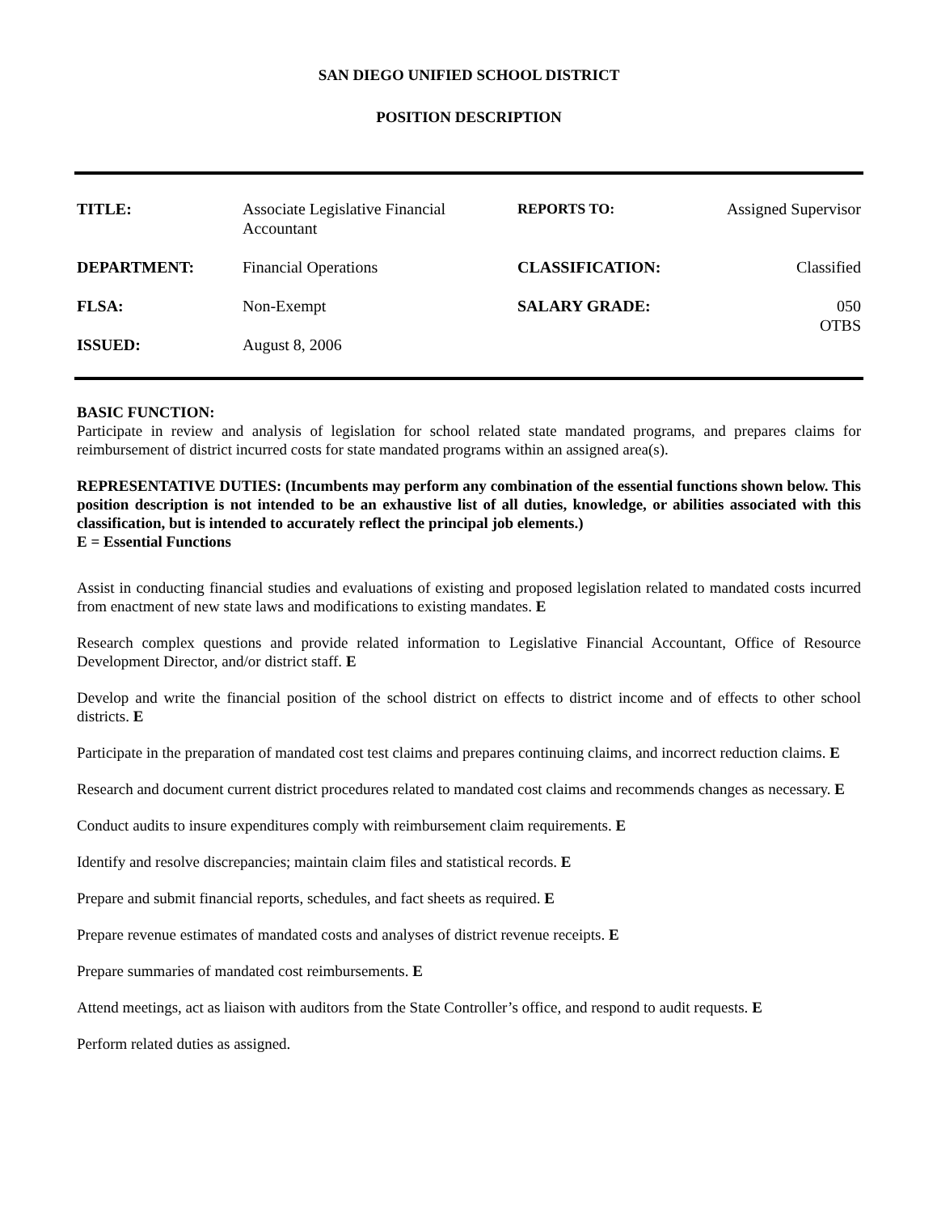SAN DIEGO UNIFIED SCHOOL DISTRICT
POSITION DESCRIPTION
| TITLE: | Associate Legislative Financial Accountant | REPORTS TO: | Assigned Supervisor |
| DEPARTMENT: | Financial Operations | CLASSIFICATION: | Classified |
| FLSA: | Non-Exempt | SALARY GRADE: | 050 OTBS |
| ISSUED: | August 8, 2006 | | |
BASIC FUNCTION:
Participate in review and analysis of legislation for school related state mandated programs, and prepares claims for reimbursement of district incurred costs for state mandated programs within an assigned area(s).
REPRESENTATIVE DUTIES: (Incumbents may perform any combination of the essential functions shown below. This position description is not intended to be an exhaustive list of all duties, knowledge, or abilities associated with this classification, but is intended to accurately reflect the principal job elements.)
E = Essential Functions
Assist in conducting financial studies and evaluations of existing and proposed legislation related to mandated costs incurred from enactment of new state laws and modifications to existing mandates. E
Research complex questions and provide related information to Legislative Financial Accountant, Office of Resource Development Director, and/or district staff. E
Develop and write the financial position of the school district on effects to district income and of effects to other school districts. E
Participate in the preparation of mandated cost test claims and prepares continuing claims, and incorrect reduction claims. E
Research and document current district procedures related to mandated cost claims and recommends changes as necessary. E
Conduct audits to insure expenditures comply with reimbursement claim requirements. E
Identify and resolve discrepancies; maintain claim files and statistical records. E
Prepare and submit financial reports, schedules, and fact sheets as required. E
Prepare revenue estimates of mandated costs and analyses of district revenue receipts. E
Prepare summaries of mandated cost reimbursements. E
Attend meetings, act as liaison with auditors from the State Controller’s office, and respond to audit requests. E
Perform related duties as assigned.